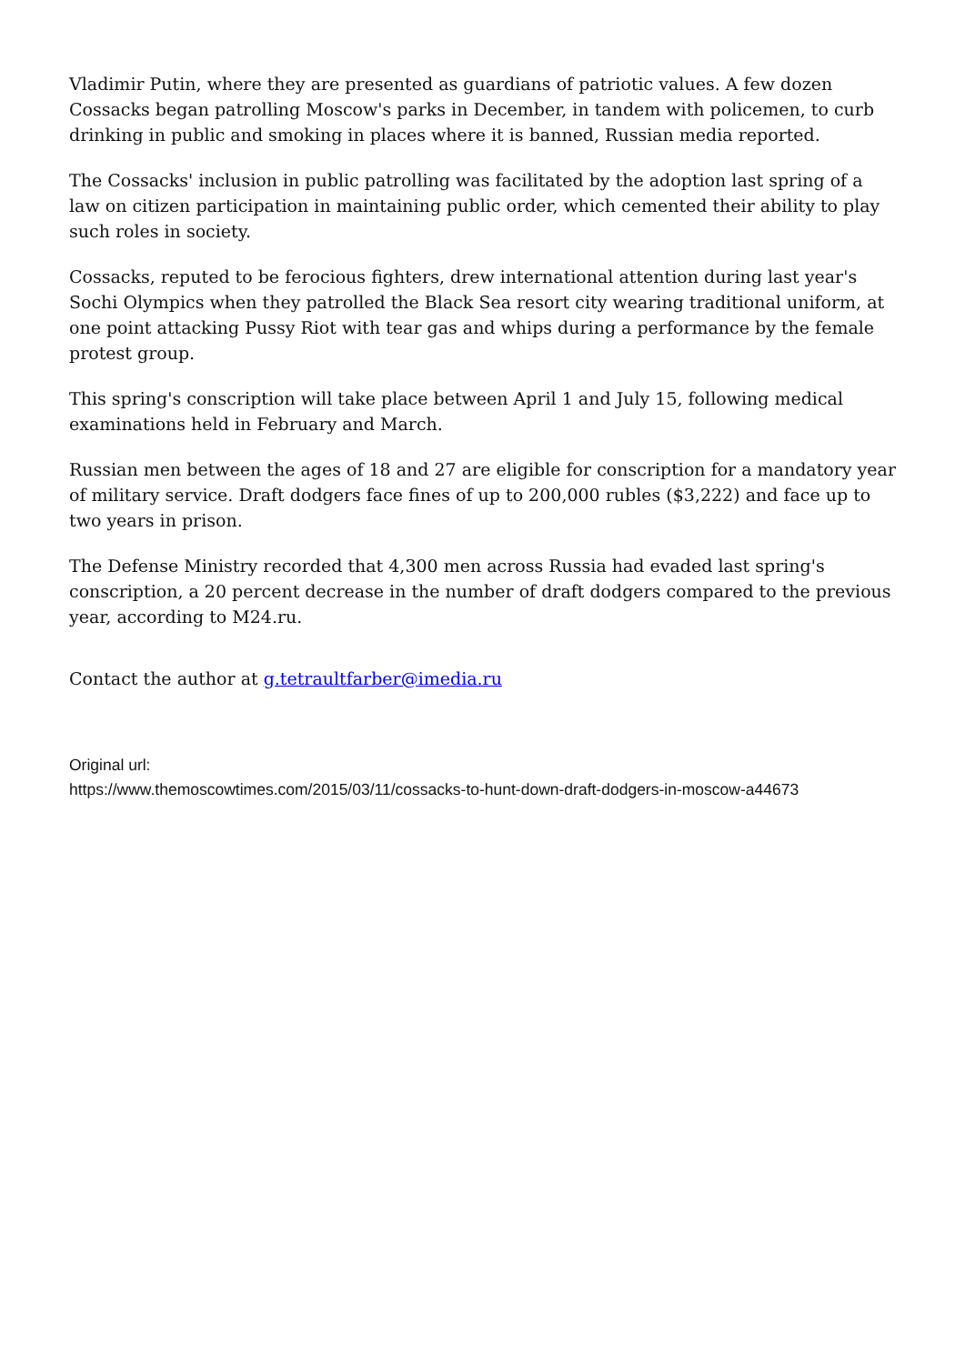Vladimir Putin, where they are presented as guardians of patriotic values. A few dozen Cossacks began patrolling Moscow's parks in December, in tandem with policemen, to curb drinking in public and smoking in places where it is banned, Russian media reported.
The Cossacks' inclusion in public patrolling was facilitated by the adoption last spring of a law on citizen participation in maintaining public order, which cemented their ability to play such roles in society.
Cossacks, reputed to be ferocious fighters, drew international attention during last year's Sochi Olympics when they patrolled the Black Sea resort city wearing traditional uniform, at one point attacking Pussy Riot with tear gas and whips during a performance by the female protest group.
This spring's conscription will take place between April 1 and July 15, following medical examinations held in February and March.
Russian men between the ages of 18 and 27 are eligible for conscription for a mandatory year of military service. Draft dodgers face fines of up to 200,000 rubles ($3,222) and face up to two years in prison.
The Defense Ministry recorded that 4,300 men across Russia had evaded last spring's conscription, a 20 percent decrease in the number of draft dodgers compared to the previous year, according to M24.ru.
Contact the author at g.tetraultfarber@imedia.ru
Original url:
https://www.themoscowtimes.com/2015/03/11/cossacks-to-hunt-down-draft-dodgers-in-moscow-a44673